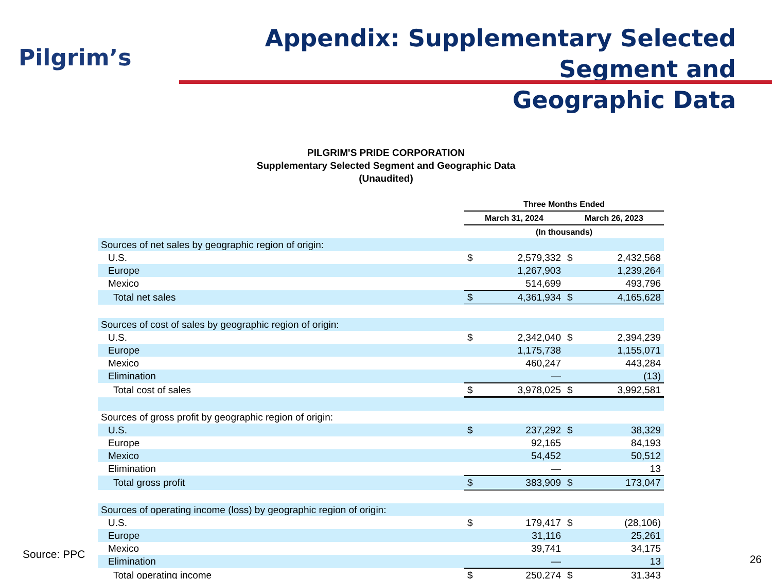Pilgrim’s
Appendix: Supplementary Selected Segment and
Geographic Data
PILGRIM'S PRIDE CORPORATION
Supplementary Selected Segment and Geographic Data
(Unaudited)
| | Three Months Ended | | | |
| | March 31, 2024 | | March 26, 2023 | |
| | (In thousands) | | | |
| Sources of net sales by geographic region of origin: | | | | |
| U.S. | $ | 2,579,332 | $ | 2,432,568 |
| Europe | | 1,267,903 | | 1,239,264 |
| Mexico | | 514,699 | | 493,796 |
| Total net sales | $ | 4,361,934 | $ | 4,165,628 |
| Sources of cost of sales by geographic region of origin: | | | | |
| U.S. | $ | 2,342,040 | $ | 2,394,239 |
| Europe | | 1,175,738 | | 1,155,071 |
| Mexico | | 460,247 | | 443,284 |
| Elimination | | — | | (13) |
| Total cost of sales | $ | 3,978,025 | $ | 3,992,581 |
| Sources of gross profit by geographic region of origin: | | | | |
| U.S. | $ | 237,292 | $ | 38,329 |
| Europe | | 92,165 | | 84,193 |
| Mexico | | 54,452 | | 50,512 |
| Elimination | | — | | 13 |
| Total gross profit | $ | 383,909 | $ | 173,047 |
| Sources of operating income (loss) by geographic region of origin: | | | | |
| U.S. | $ | 179,417 | $ | (28,106) |
| Europe | | 31,116 | | 25,261 |
| Mexico | | 39,741 | | 34,175 |
| Elimination | | — | | 13 |
| Total operating income | $ | 250,274 | $ | 31,343 |
Source: PPC 26